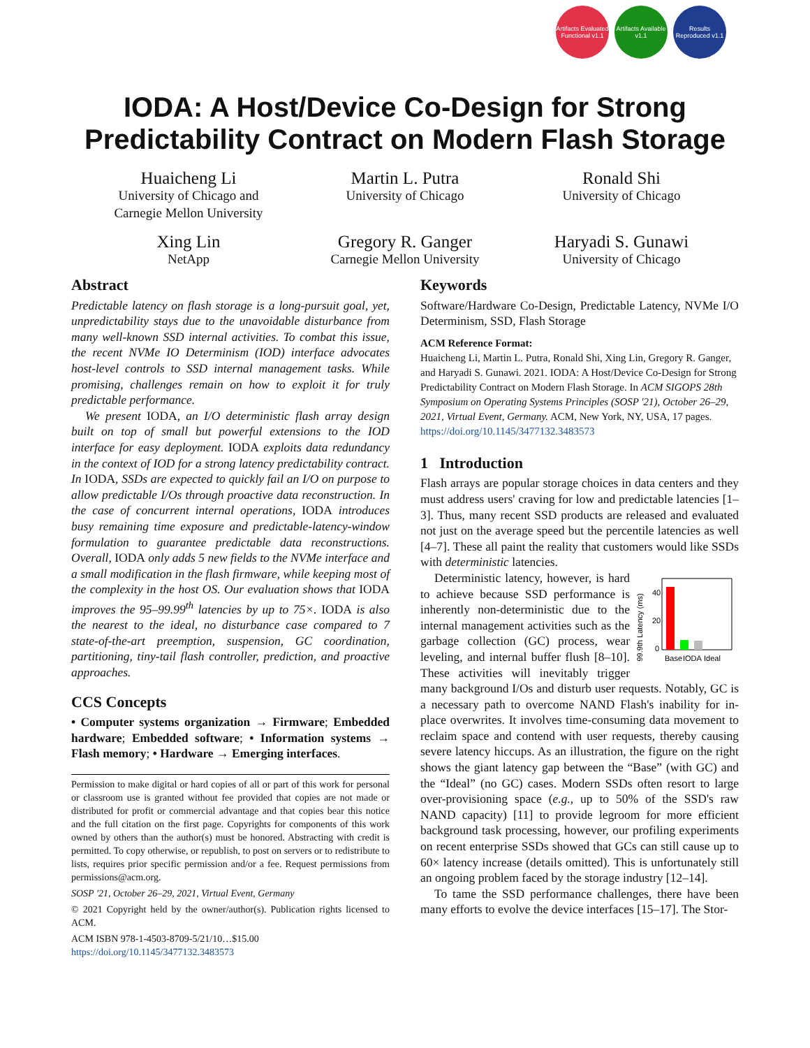Artifacts Evaluated Functional v1.1
Artifacts Available v1.1
Results Reproduced v1.1
IODA: A Host/Device Co-Design for Strong
Predictability Contract on Modern Flash Storage
Huaicheng Li
University of Chicago and
Carnegie Mellon University
Martin L. Putra
University of Chicago
Ronald Shi
University of Chicago
Xing Lin
NetApp
Gregory R. Ganger
Carnegie Mellon University
Haryadi S. Gunawi
University of Chicago
Abstract
Predictable latency on flash storage is a long-pursuit goal, yet, unpredictability stays due to the unavoidable disturbance from many well-known SSD internal activities. To combat this issue, the recent NVMe IO Determinism (IOD) interface advocates host-level controls to SSD internal management tasks. While promising, challenges remain on how to exploit it for truly predictable performance.
We present IODA, an I/O deterministic flash array design built on top of small but powerful extensions to the IOD interface for easy deployment. IODA exploits data redundancy in the context of IOD for a strong latency predictability contract. In IODA, SSDs are expected to quickly fail an I/O on purpose to allow predictable I/Os through proactive data reconstruction. In the case of concurrent internal operations, IODA introduces busy remaining time exposure and predictable-latency-window formulation to guarantee predictable data reconstructions. Overall, IODA only adds 5 new fields to the NVMe interface and a small modification in the flash firmware, while keeping most of the complexity in the host OS. Our evaluation shows that IODA improves the 95–99.99<sup>th</sup> latencies by up to 75×. IODA is also the nearest to the ideal, no disturbance case compared to 7 state-of-the-art preemption, suspension, GC coordination, partitioning, tiny-tail flash controller, prediction, and proactive approaches.
CCS Concepts
• Computer systems organization → Firmware; Embedded hardware; Embedded software; • Information systems → Flash memory; • Hardware → Emerging interfaces.
Permission to make digital or hard copies of all or part of this work for personal or classroom use is granted without fee provided that copies are not made or distributed for profit or commercial advantage and that copies bear this notice and the full citation on the first page. Copyrights for components of this work owned by others than the author(s) must be honored. Abstracting with credit is permitted. To copy otherwise, or republish, to post on servers or to redistribute to lists, requires prior specific permission and/or a fee. Request permissions from permissions@acm.org.
SOSP '21, October 26–29, 2021, Virtual Event, Germany
© 2021 Copyright held by the owner/author(s). Publication rights licensed to ACM.
ACM ISBN 978-1-4503-8709-5/21/10…$15.00
https://doi.org/10.1145/3477132.3483573
Keywords
Software/Hardware Co-Design, Predictable Latency, NVMe I/O Determinism, SSD, Flash Storage
ACM Reference Format:
Huaicheng Li, Martin L. Putra, Ronald Shi, Xing Lin, Gregory R. Ganger, and Haryadi S. Gunawi. 2021. IODA: A Host/Device Co-Design for Strong Predictability Contract on Modern Flash Storage. In ACM SIGOPS 28th Symposium on Operating Systems Principles (SOSP '21), October 26–29, 2021, Virtual Event, Germany. ACM, New York, NY, USA, 17 pages. https://doi.org/10.1145/3477132.3483573
1 Introduction
Flash arrays are popular storage choices in data centers and they must address users' craving for low and predictable latencies [1–3]. Thus, many recent SSD products are released and evaluated not just on the average speed but the percentile latencies as well [4–7]. These all paint the reality that customers would like SSDs with deterministic latencies.
99.9th Latency (ms)
40
20
0
Base
IODA
Ideal
Deterministic latency, however, is hard to achieve because SSD performance is inherently non-deterministic due to the internal management activities such as the garbage collection (GC) process, wear leveling, and internal buffer flush [8–10]. These activities will inevitably trigger many background I/Os and disturb user requests. Notably, GC is a necessary path to overcome NAND Flash's inability for in-place overwrites. It involves time-consuming data movement to reclaim space and contend with user requests, thereby causing severe latency hiccups. As an illustration, the figure on the right shows the giant latency gap between the “Base” (with GC) and the “Ideal” (no GC) cases. Modern SSDs often resort to large over-provisioning space (e.g., up to 50% of the SSD's raw NAND capacity) [11] to provide legroom for more efficient background task processing, however, our profiling experiments on recent enterprise SSDs showed that GCs can still cause up to 60× latency increase (details omitted). This is unfortunately still an ongoing problem faced by the storage industry [12–14].
To tame the SSD performance challenges, there have been many efforts to evolve the device interfaces [15–17]. The Stor-